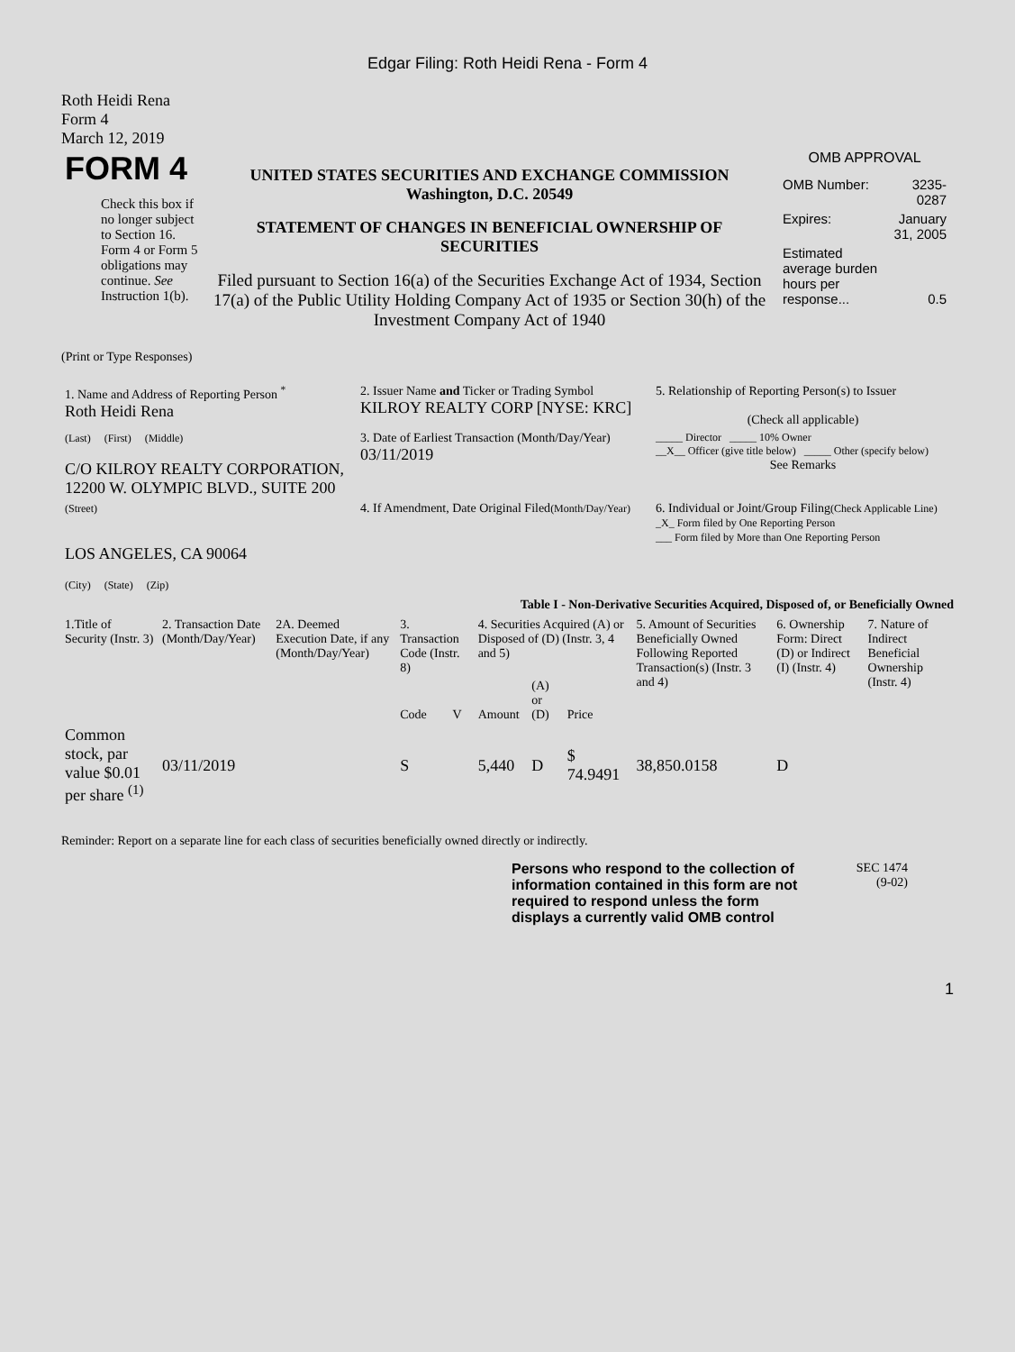Edgar Filing: Roth Heidi Rena - Form 4
Roth Heidi Rena
Form 4
March 12, 2019
| FORM 4 Check this box if no longer subject to Section 16. Form 4 or Form 5 obligations may continue. See Instruction 1(b). | UNITED STATES SECURITIES AND EXCHANGE COMMISSION Washington, D.C. 20549 STATEMENT OF CHANGES IN BENEFICIAL OWNERSHIP OF SECURITIES Filed pursuant to Section 16(a) of the Securities Exchange Act of 1934, Section 17(a) of the Public Utility Holding Company Act of 1935 or Section 30(h) of the Investment Company Act of 1940 | OMB APPROVAL / OMB Number: / 3235-0287 / / Expires: / January 31, 2005 / / Estimated average burden hours per response... / 0.5 / |
(Print or Type Responses)
| 1. Name and Address of Reporting Person <sup>*</sup> Roth Heidi Rena | 2. Issuer Name and Ticker or Trading Symbol KILROY REALTY CORP [NYSE: KRC] | 5. Relationship of Reporting Person(s) to Issuer (Check all applicable) |
| (Last) (First) (Middle) C/O KILROY REALTY CORPORATION, 12200 W. OLYMPIC BLVD., SUITE 200 | 3. Date of Earliest Transaction (Month/Day/Year) 03/11/2019 | _____ Director _____ 10% Owner __X__ Officer (give title below) _____ Other (specify below) See Remarks |
| (Street) LOS ANGELES, CA 90064 (City) (State) (Zip) | 4. If Amendment, Date Original Filed (Month/Day/Year) | 6. Individual or Joint/Group Filing (Check Applicable Line) _X_ Form filed by One Reporting Person ___ Form filed by More than One Reporting Person |
Table I - Non-Derivative Securities Acquired, Disposed of, or Beneficially Owned
| 1.Title of Security (Instr. 3) | 2. Transaction Date (Month/Day/Year) | 2A. Deemed Execution Date, if any (Month/Day/Year) | 3. Transaction Code (Instr. 8) | | 4. Securities Acquired (A) or Disposed of (D) (Instr. 3, 4 and 5) | | | 5. Amount of Securities Beneficially Owned Following Reported Transaction(s) (Instr. 3 and 4) | 6. Ownership Form: Direct (D) or Indirect (I) (Instr. 4) | 7. Nature of Indirect Beneficial Ownership (Instr. 4) |
| --- | --- | --- | --- | --- | --- | --- | --- | --- | --- | --- |
| | | | Code | V | Amount | (A) or (D) | Price | | | |
| Common stock, par value $0.01 per share <sup>(1)</sup> | 03/11/2019 | | S | | 5,440 | D | $ 74.9491 | 38,850.0158 | D | |
Reminder: Report on a separate line for each class of securities beneficially owned directly or indirectly.
Persons who respond to the collection of information contained in this form are not required to respond unless the form displays a currently valid OMB control
SEC 1474
(9-02)
1